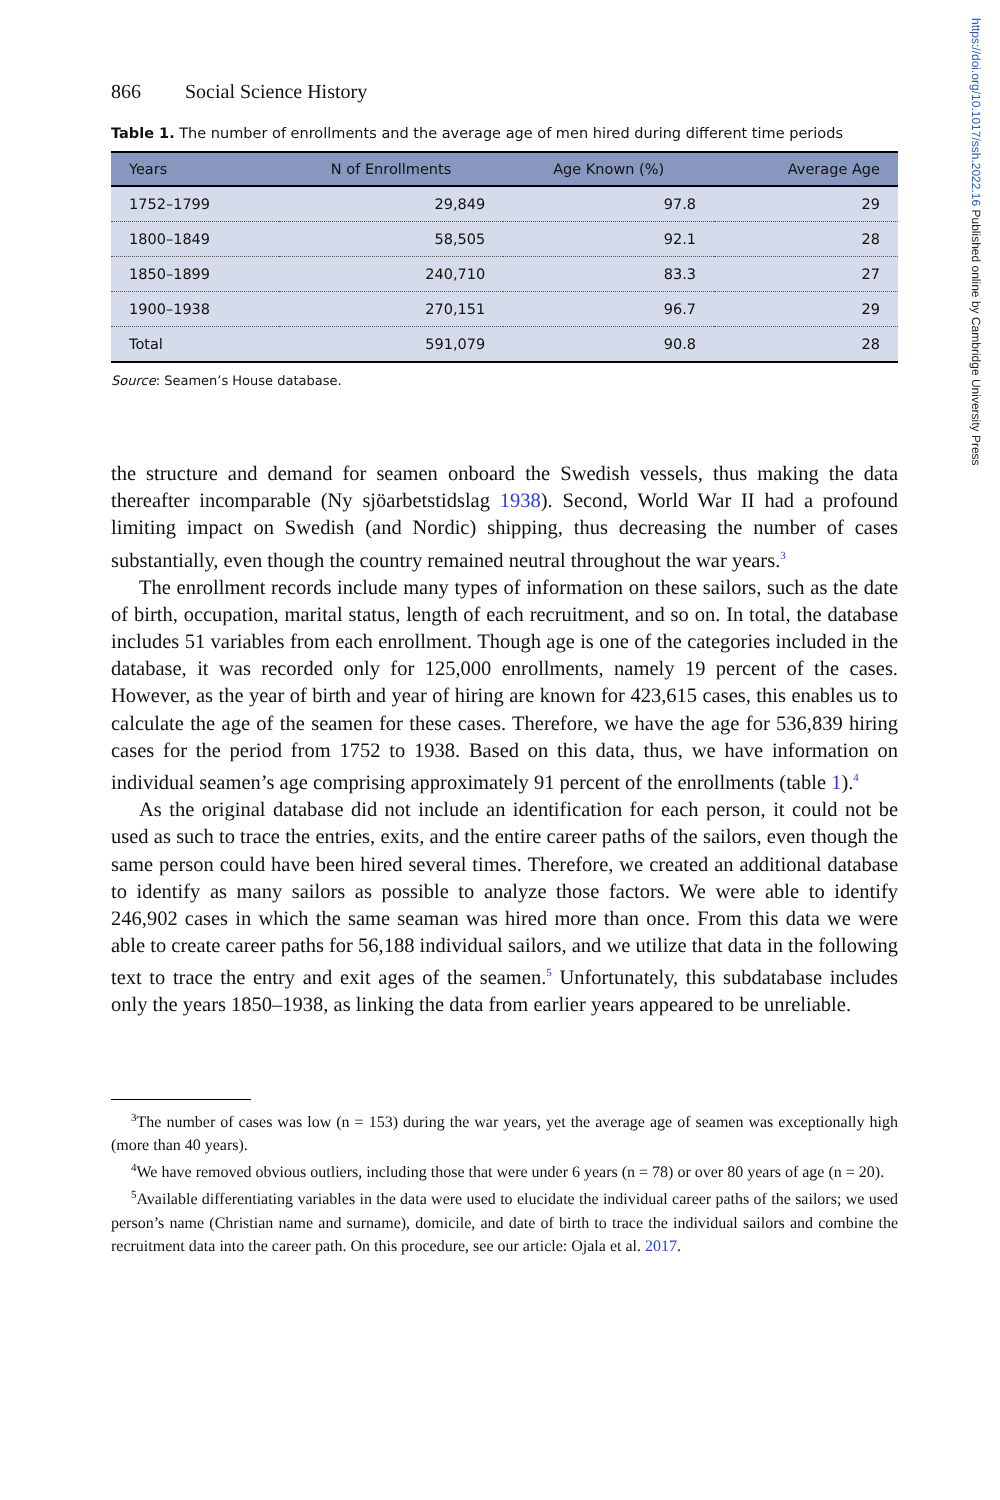https://doi.org/10.1017/ssh.2022.16 Published online by Cambridge University Press
866 Social Science History
Table 1. The number of enrollments and the average age of men hired during different time periods
| Years | N of Enrollments | Age Known (%) | Average Age |
| --- | --- | --- | --- |
| 1752–1799 | 29,849 | 97.8 | 29 |
| 1800–1849 | 58,505 | 92.1 | 28 |
| 1850–1899 | 240,710 | 83.3 | 27 |
| 1900–1938 | 270,151 | 96.7 | 29 |
| Total | 591,079 | 90.8 | 28 |
Source: Seamen’s House database.
the structure and demand for seamen onboard the Swedish vessels, thus making the data thereafter incomparable (Ny sjöarbetstidslag 1938). Second, World War II had a profound limiting impact on Swedish (and Nordic) shipping, thus decreasing the number of cases substantially, even though the country remained neutral throughout the war years.<sup>3</sup>
The enrollment records include many types of information on these sailors, such as the date of birth, occupation, marital status, length of each recruitment, and so on. In total, the database includes 51 variables from each enrollment. Though age is one of the categories included in the database, it was recorded only for 125,000 enrollments, namely 19 percent of the cases. However, as the year of birth and year of hiring are known for 423,615 cases, this enables us to calculate the age of the seamen for these cases. Therefore, we have the age for 536,839 hiring cases for the period from 1752 to 1938. Based on this data, thus, we have information on individual seamen’s age comprising approximately 91 percent of the enrollments (table 1).<sup>4</sup>
As the original database did not include an identification for each person, it could not be used as such to trace the entries, exits, and the entire career paths of the sailors, even though the same person could have been hired several times. Therefore, we created an additional database to identify as many sailors as possible to analyze those factors. We were able to identify 246,902 cases in which the same seaman was hired more than once. From this data we were able to create career paths for 56,188 individual sailors, and we utilize that data in the following text to trace the entry and exit ages of the seamen.<sup>5</sup> Unfortunately, this subdatabase includes only the years 1850–1938, as linking the data from earlier years appeared to be unreliable.
<sup>3</sup> The number of cases was low (n = 153) during the war years, yet the average age of seamen was exceptionally high (more than 40 years).
<sup>4</sup> We have removed obvious outliers, including those that were under 6 years (n = 78) or over 80 years of age (n = 20).
<sup>5</sup> Available differentiating variables in the data were used to elucidate the individual career paths of the sailors; we used person’s name (Christian name and surname), domicile, and date of birth to trace the individual sailors and combine the recruitment data into the career path. On this procedure, see our article: Ojala et al. 2017.